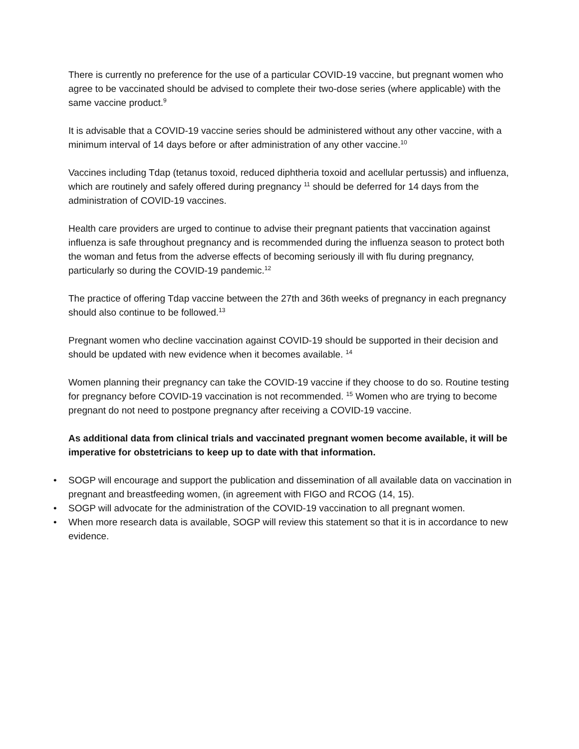There is currently no preference for the use of a particular COVID-19 vaccine, but pregnant women who agree to be vaccinated should be advised to complete their two-dose series (where applicable) with the same vaccine product.<sup>9</sup>
It is advisable that a COVID-19 vaccine series should be administered without any other vaccine, with a minimum interval of 14 days before or after administration of any other vaccine.<sup>10</sup>
Vaccines including Tdap (tetanus toxoid, reduced diphtheria toxoid and acellular pertussis) and influenza, which are routinely and safely offered during pregnancy <sup>11</sup> should be deferred for 14 days from the administration of COVID-19 vaccines.
Health care providers are urged to continue to advise their pregnant patients that vaccination against influenza is safe throughout pregnancy and is recommended during the influenza season to protect both the woman and fetus from the adverse effects of becoming seriously ill with flu during pregnancy, particularly so during the COVID-19 pandemic.<sup>12</sup>
The practice of offering Tdap vaccine between the 27th and 36th weeks of pregnancy in each pregnancy should also continue to be followed.<sup>13</sup>
Pregnant women who decline vaccination against COVID-19 should be supported in their decision and should be updated with new evidence when it becomes available. <sup>14</sup>
Women planning their pregnancy can take the COVID-19 vaccine if they choose to do so. Routine testing for pregnancy before COVID-19 vaccination is not recommended. <sup>15</sup> Women who are trying to become pregnant do not need to postpone pregnancy after receiving a COVID-19 vaccine.
As additional data from clinical trials and vaccinated pregnant women become available, it will be imperative for obstetricians to keep up to date with that information.
• SOGP will encourage and support the publication and dissemination of all available data on vaccination in pregnant and breastfeeding women, (in agreement with FIGO and RCOG (14, 15).
• SOGP will advocate for the administration of the COVID-19 vaccination to all pregnant women.
• When more research data is available, SOGP will review this statement so that it is in accordance to new evidence.